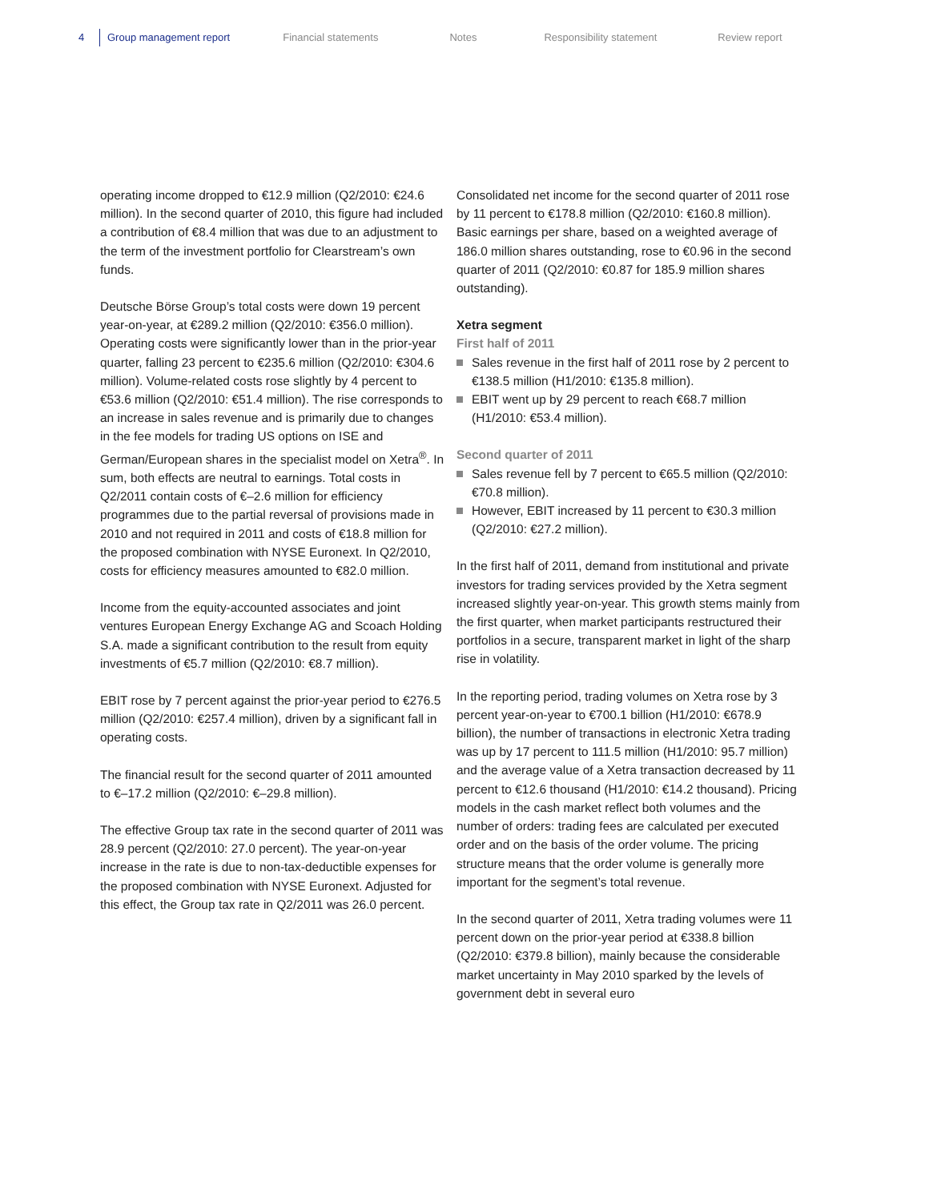4 Group management report Financial statements Notes Responsibility statement Review report
operating income dropped to €12.9 million (Q2/2010: €24.6 million). In the second quarter of 2010, this figure had included a contribution of €8.4 million that was due to an adjustment to the term of the investment portfolio for Clearstream’s own funds.
Deutsche Börse Group’s total costs were down 19 percent year-on-year, at €289.2 million (Q2/2010: €356.0 million). Operating costs were significantly lower than in the prior-year quarter, falling 23 percent to €235.6 million (Q2/2010: €304.6 million). Volume-related costs rose slightly by 4 percent to €53.6 million (Q2/2010: €51.4 million). The rise corresponds to an increase in sales revenue and is primarily due to changes in the fee models for trading US options on ISE and German/European shares in the specialist model on Xetra<sup>®</sup>. In sum, both effects are neutral to earnings. Total costs in Q2/2011 contain costs of €–2.6 million for efficiency programmes due to the partial reversal of provisions made in 2010 and not required in 2011 and costs of €18.8 million for the proposed combination with NYSE Euronext. In Q2/2010, costs for efficiency measures amounted to €82.0 million.
Income from the equity-accounted associates and joint ventures European Energy Exchange AG and Scoach Holding S.A. made a significant contribution to the result from equity investments of €5.7 million (Q2/2010: €8.7 million).
EBIT rose by 7 percent against the prior-year period to €276.5 million (Q2/2010: €257.4 million), driven by a significant fall in operating costs.
The financial result for the second quarter of 2011 amounted to €–17.2 million (Q2/2010: €–29.8 million).
The effective Group tax rate in the second quarter of 2011 was 28.9 percent (Q2/2010: 27.0 percent). The year-on-year increase in the rate is due to non-tax-deductible expenses for the proposed combination with NYSE Euronext. Adjusted for this effect, the Group tax rate in Q2/2011 was 26.0 percent.
Consolidated net income for the second quarter of 2011 rose by 11 percent to €178.8 million (Q2/2010: €160.8 million). Basic earnings per share, based on a weighted average of 186.0 million shares outstanding, rose to €0.96 in the second quarter of 2011 (Q2/2010: €0.87 for 185.9 million shares outstanding).
Xetra segment
First half of 2011
Sales revenue in the first half of 2011 rose by 2 percent to €138.5 million (H1/2010: €135.8 million).
EBIT went up by 29 percent to reach €68.7 million (H1/2010: €53.4 million).
Second quarter of 2011
Sales revenue fell by 7 percent to €65.5 million (Q2/2010: €70.8 million).
However, EBIT increased by 11 percent to €30.3 million (Q2/2010: €27.2 million).
In the first half of 2011, demand from institutional and private investors for trading services provided by the Xetra segment increased slightly year-on-year. This growth stems mainly from the first quarter, when market participants restructured their portfolios in a secure, transparent market in light of the sharp rise in volatility.
In the reporting period, trading volumes on Xetra rose by 3 percent year-on-year to €700.1 billion (H1/2010: €678.9 billion), the number of transactions in electronic Xetra trading was up by 17 percent to 111.5 million (H1/2010: 95.7 million) and the average value of a Xetra transaction decreased by 11 percent to €12.6 thousand (H1/2010: €14.2 thousand). Pricing models in the cash market reflect both volumes and the number of orders: trading fees are calculated per executed order and on the basis of the order volume. The pricing structure means that the order volume is generally more important for the segment’s total revenue.
In the second quarter of 2011, Xetra trading volumes were 11 percent down on the prior-year period at €338.8 billion (Q2/2010: €379.8 billion), mainly because the considerable market uncertainty in May 2010 sparked by the levels of government debt in several euro